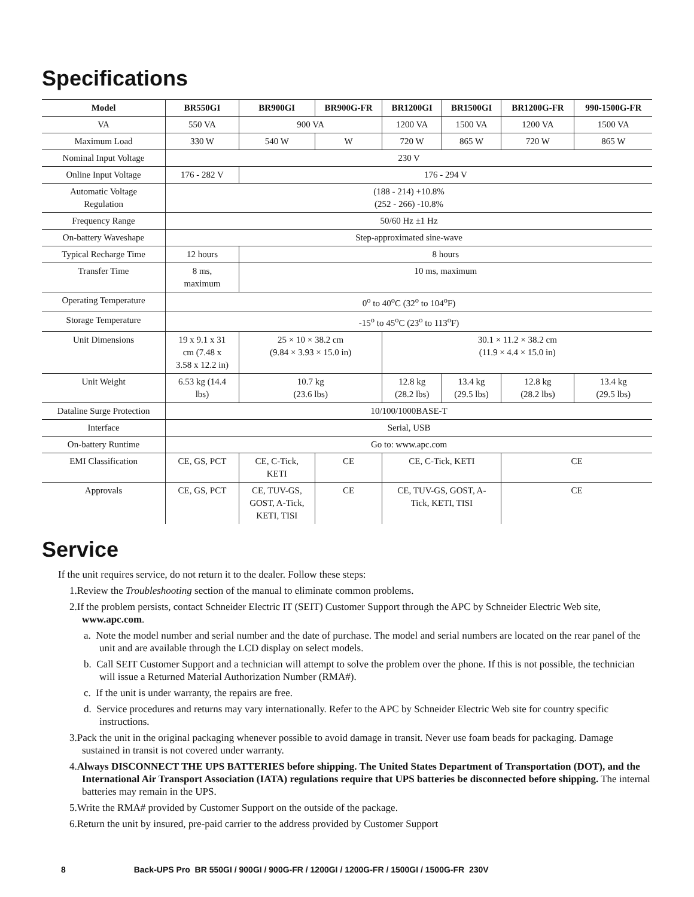Specifications
| Model | BR550GI | BR900GI | BR900G-FR | BR1200GI | BR1500GI | BR1200G-FR | 990-1500G-FR |
| --- | --- | --- | --- | --- | --- | --- | --- |
| VA | 550 VA | 900 VA | | 1200 VA | 1500 VA | 1200 VA | 1500 VA |
| Maximum Load | 330 W | 540 W | W | 720 W | 865 W | 720 W | 865 W |
| Nominal Input Voltage | 230 V | | | | | | |
| Online Input Voltage | 176 - 282 V | 176 - 294 V | | | | | |
| Automatic Voltage Regulation | (188 - 214) +10.8% (252 - 266) -10.8% | | | | | | |
| Frequency Range | 50/60 Hz ±1 Hz | | | | | | |
| On-battery Waveshape | Step-approximated sine-wave | | | | | | |
| Typical Recharge Time | 12 hours | 8 hours | | | | | |
| Transfer Time | 8 ms, maximum | 10 ms, maximum | | | | | |
| Operating Temperature | 0<sup>o</sup> to 40<sup>o</sup>C (32<sup>o</sup> to 104<sup>o</sup>F) | | | | | | |
| Storage Temperature | -15<sup>o</sup> to 45<sup>o</sup>C (23<sup>o</sup> to 113<sup>o</sup>F) | | | | | | |
| Unit Dimensions | 19 x 9.1 x 31 cm (7.48 x 3.58 x 12.2 in) | 25 × 10 × 38.2 cm (9.84 × 3.93 × 15.0 in) | | 30.1 × 11.2 × 38.2 cm (11.9 × 4.4 × 15.0 in) | | | |
| Unit Weight | 6.53 kg (14.4 lbs) | 10.7 kg (23.6 lbs) | | 12.8 kg (28.2 lbs) | 13.4 kg (29.5 lbs) | 12.8 kg (28.2 lbs) | 13.4 kg (29.5 lbs) |
| Dataline Surge Protection | 10/100/1000BASE-T | | | | | | |
| Interface | Serial, USB | | | | | | |
| On-battery Runtime | Go to: www.apc.com | | | | | | |
| EMI Classification | CE, GS, PCT | CE, C-Tick, KETI | CE | CE, C-Tick, KETI | | CE | |
| Approvals | CE, GS, PCT | CE, TUV-GS, GOST, A-Tick, KETI, TISI | CE | CE, TUV-GS, GOST, A- Tick, KETI, TISI | | CE | |
Service
If the unit requires service, do not return it to the dealer. Follow these steps:
1.Review the Troubleshooting section of the manual to eliminate common problems.
2.If the problem persists, contact Schneider Electric IT (SEIT) Customer Support through the APC by Schneider Electric Web site, www.apc.com.
a. Note the model number and serial number and the date of purchase. The model and serial numbers are located on the rear panel of the unit and are available through the LCD display on select models.
b. Call SEIT Customer Support and a technician will attempt to solve the problem over the phone. If this is not possible, the technician will issue a Returned Material Authorization Number (RMA#).
c. If the unit is under warranty, the repairs are free.
d. Service procedures and returns may vary internationally. Refer to the APC by Schneider Electric Web site for country specific instructions.
3.Pack the unit in the original packaging whenever possible to avoid damage in transit. Never use foam beads for packaging. Damage sustained in transit is not covered under warranty.
4.Always DISCONNECT THE UPS BATTERIES before shipping. The United States Department of Transportation (DOT), and the International Air Transport Association (IATA) regulations require that UPS batteries be disconnected before shipping. The internal batteries may remain in the UPS.
5.Write the RMA# provided by Customer Support on the outside of the package.
6.Return the unit by insured, pre-paid carrier to the address provided by Customer Support
8 Back-UPS Pro BR 550GI / 900GI / 900G-FR / 1200GI / 1200G-FR / 1500GI / 1500G-FR 230V